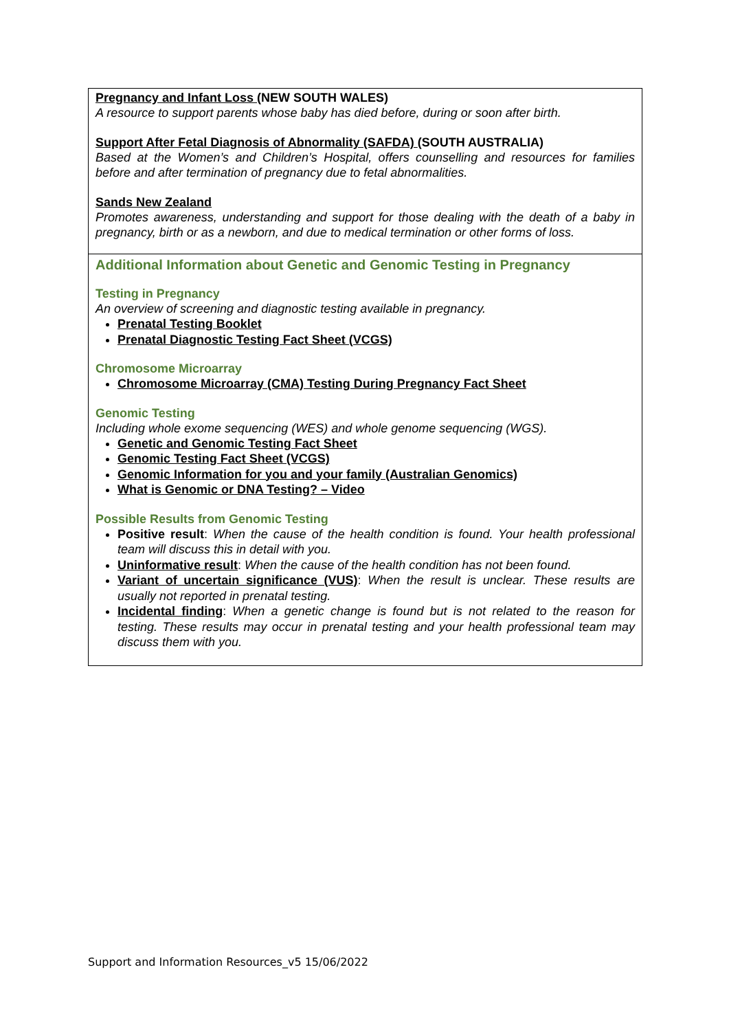Pregnancy and Infant Loss (NEW SOUTH WALES)
A resource to support parents whose baby has died before, during or soon after birth.
Support After Fetal Diagnosis of Abnormality (SAFDA) (SOUTH AUSTRALIA)
Based at the Women’s and Children’s Hospital, offers counselling and resources for families before and after termination of pregnancy due to fetal abnormalities.
Sands New Zealand
Promotes awareness, understanding and support for those dealing with the death of a baby in pregnancy, birth or as a newborn, and due to medical termination or other forms of loss.
Additional Information about Genetic and Genomic Testing in Pregnancy
Testing in Pregnancy
An overview of screening and diagnostic testing available in pregnancy.
Prenatal Testing Booklet
Prenatal Diagnostic Testing Fact Sheet (VCGS)
Chromosome Microarray
Chromosome Microarray (CMA) Testing During Pregnancy Fact Sheet
Genomic Testing
Including whole exome sequencing (WES) and whole genome sequencing (WGS).
Genetic and Genomic Testing Fact Sheet
Genomic Testing Fact Sheet (VCGS)
Genomic Information for you and your family (Australian Genomics)
What is Genomic or DNA Testing? – Video
Possible Results from Genomic Testing
Positive result: When the cause of the health condition is found. Your health professional team will discuss this in detail with you.
Uninformative result: When the cause of the health condition has not been found.
Variant of uncertain significance (VUS): When the result is unclear. These results are usually not reported in prenatal testing.
Incidental finding: When a genetic change is found but is not related to the reason for testing. These results may occur in prenatal testing and your health professional team may discuss them with you.
Support and Information Resources_v5 15/06/2022